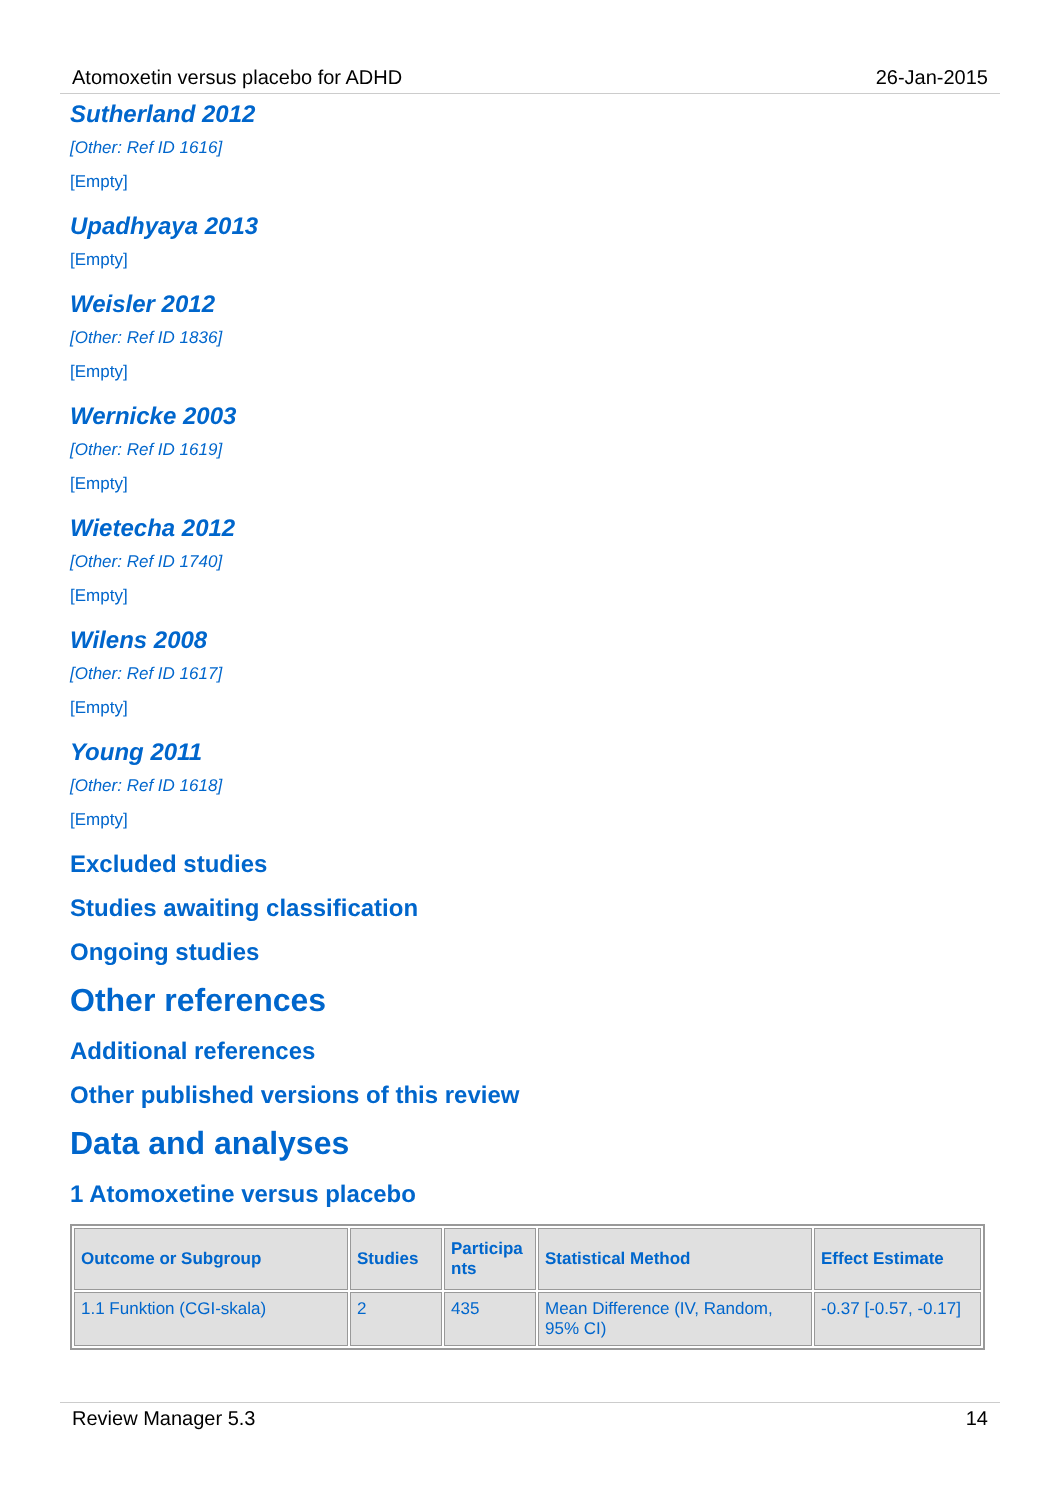Atomoxetin versus placebo for ADHD 26-Jan-2015
Sutherland 2012
[Other: Ref ID 1616]
[Empty]
Upadhyaya 2013
[Empty]
Weisler 2012
[Other: Ref ID 1836]
[Empty]
Wernicke 2003
[Other: Ref ID 1619]
[Empty]
Wietecha 2012
[Other: Ref ID 1740]
[Empty]
Wilens 2008
[Other: Ref ID 1617]
[Empty]
Young 2011
[Other: Ref ID 1618]
[Empty]
Excluded studies
Studies awaiting classification
Ongoing studies
Other references
Additional references
Other published versions of this review
Data and analyses
1 Atomoxetine versus placebo
| Outcome or Subgroup | Studies | Participa nts | Statistical Method | Effect Estimate |
| --- | --- | --- | --- | --- |
| 1.1 Funktion (CGI-skala) | 2 | 435 | Mean Difference (IV, Random, 95% CI) | -0.37 [-0.57, -0.17] |
Review Manager 5.3 14